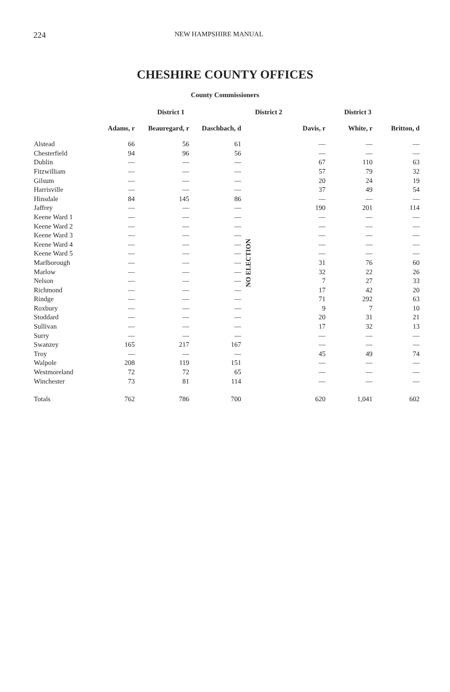224 NEW HAMPSHIRE MANUAL
CHESHIRE COUNTY OFFICES
County Commissioners
| | District 1 | | | District 2 | District 3 | | |
| --- | --- | --- | --- | --- | --- | --- | --- |
| | Adams, r | Beauregard, r | Daschbach, d | | Davis, r | White, r | Britton, d |
| Alstead | 66 | 56 | 61 | NO ELECTION | — | — | — |
| Chesterfield | 94 | 96 | 56 | | — | — | — |
| Dublin | — | — | — | | 67 | 110 | 63 |
| Fitzwilliam | — | — | — | | 57 | 79 | 32 |
| Gilsum | — | — | — | | 20 | 24 | 19 |
| Harrisville | — | — | — | | 37 | 49 | 54 |
| Hinsdale | 84 | 145 | 86 | | — | — | — |
| Jaffrey | — | — | — | | 190 | 201 | 114 |
| Keene Ward 1 | — | — | — | | — | — | — |
| Keene Ward 2 | — | — | — | | — | — | — |
| Keene Ward 3 | — | — | — | | — | — | — |
| Keene Ward 4 | — | — | — | | — | — | — |
| Keene Ward 5 | — | — | — | | — | — | — |
| Marlborough | — | — | — | | 31 | 76 | 60 |
| Marlow | — | — | — | | 32 | 22 | 26 |
| Nelson | — | — | — | | 7 | 27 | 33 |
| Richmond | — | — | — | | 17 | 42 | 20 |
| Rindge | — | — | — | | 71 | 292 | 63 |
| Roxbury | — | — | — | | 9 | 7 | 10 |
| Stoddard | — | — | — | | 20 | 31 | 21 |
| Sullivan | — | — | — | | 17 | 32 | 13 |
| Surry | — | — | — | | — | — | — |
| Swanzey | 165 | 217 | 167 | | — | — | — |
| Troy | — | — | — | | 45 | 49 | 74 |
| Walpole | 208 | 119 | 151 | | — | — | — |
| Westmoreland | 72 | 72 | 65 | | — | — | — |
| Winchester | 73 | 81 | 114 | | — | — | — |
| Totals | 762 | 786 | 700 | | 620 | 1,041 | 602 |